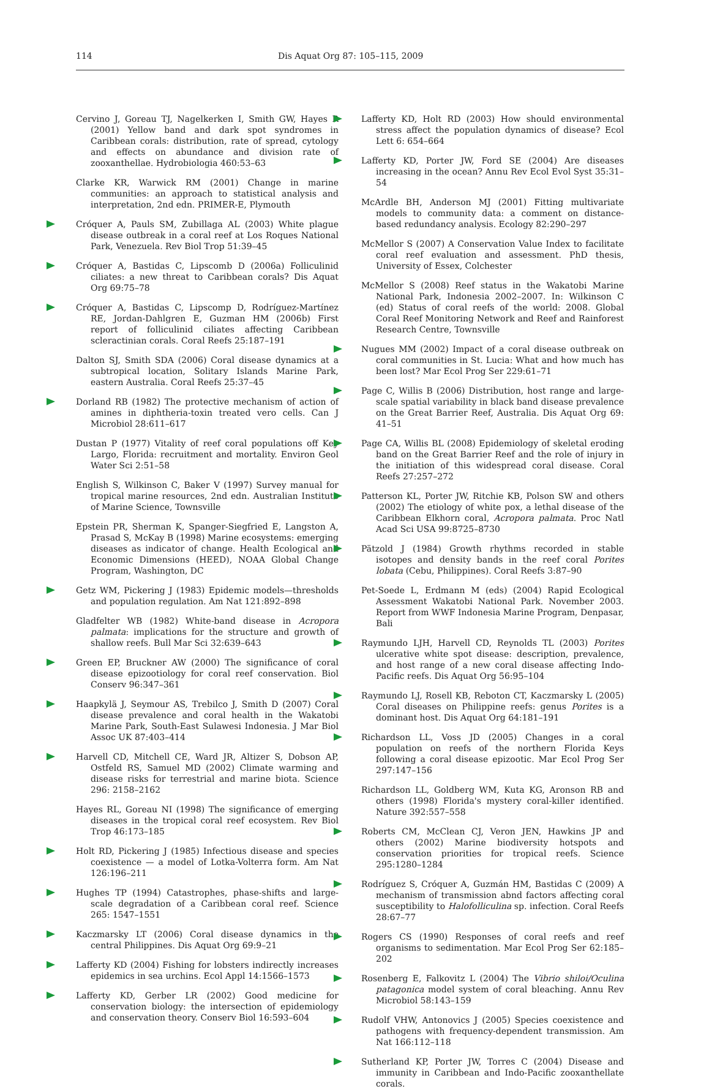114 Dis Aquat Org 87: 105–115, 2009
Cervino J, Goreau TJ, Nagelkerken I, Smith GW, Hayes R (2001) Yellow band and dark spot syndromes in Caribbean corals: distribution, rate of spread, cytology and effects on abundance and division rate of zooxanthellae. Hydrobiologia 460:53–63
Clarke KR, Warwick RM (2001) Change in marine communities: an approach to statistical analysis and interpretation, 2nd edn. PRIMER-E, Plymouth
Cróquer A, Pauls SM, Zubillaga AL (2003) White plague disease outbreak in a coral reef at Los Roques National Park, Venezuela. Rev Biol Trop 51:39–45
Cróquer A, Bastidas C, Lipscomb D (2006a) Folliculinid ciliates: a new threat to Caribbean corals? Dis Aquat Org 69:75–78
Cróquer A, Bastidas C, Lipscomp D, Rodríguez-Martínez RE, Jordan-Dahlgren E, Guzman HM (2006b) First report of folliculinid ciliates affecting Caribbean scleractinian corals. Coral Reefs 25:187–191
Dalton SJ, Smith SDA (2006) Coral disease dynamics at a subtropical location, Solitary Islands Marine Park, eastern Australia. Coral Reefs 25:37–45
Dorland RB (1982) The protective mechanism of action of amines in diphtheria-toxin treated vero cells. Can J Microbiol 28:611–617
Dustan P (1977) Vitality of reef coral populations off Key Largo, Florida: recruitment and mortality. Environ Geol Water Sci 2:51–58
English S, Wilkinson C, Baker V (1997) Survey manual for tropical marine resources, 2nd edn. Australian Institute of Marine Science, Townsville
Epstein PR, Sherman K, Spanger-Siegfried E, Langston A, Prasad S, McKay B (1998) Marine ecosystems: emerging diseases as indicator of change. Health Ecological and Economic Dimensions (HEED), NOAA Global Change Program, Washington, DC
Getz WM, Pickering J (1983) Epidemic models—thresholds and population regulation. Am Nat 121:892–898
Gladfelter WB (1982) White-band disease in Acropora palmata: implications for the structure and growth of shallow reefs. Bull Mar Sci 32:639–643
Green EP, Bruckner AW (2000) The significance of coral disease epizootiology for coral reef conservation. Biol Conserv 96:347–361
Haapkylä J, Seymour AS, Trebilco J, Smith D (2007) Coral disease prevalence and coral health in the Wakatobi Marine Park, South-East Sulawesi Indonesia. J Mar Biol Assoc UK 87:403–414
Harvell CD, Mitchell CE, Ward JR, Altizer S, Dobson AP, Ostfeld RS, Samuel MD (2002) Climate warming and disease risks for terrestrial and marine biota. Science 296: 2158–2162
Hayes RL, Goreau NI (1998) The significance of emerging diseases in the tropical coral reef ecosystem. Rev Biol Trop 46:173–185
Holt RD, Pickering J (1985) Infectious disease and species coexistence — a model of Lotka-Volterra form. Am Nat 126:196–211
Hughes TP (1994) Catastrophes, phase-shifts and large-scale degradation of a Caribbean coral reef. Science 265: 1547–1551
Kaczmarsky LT (2006) Coral disease dynamics in the central Philippines. Dis Aquat Org 69:9–21
Lafferty KD (2004) Fishing for lobsters indirectly increases epidemics in sea urchins. Ecol Appl 14:1566–1573
Lafferty KD, Gerber LR (2002) Good medicine for conservation biology: the intersection of epidemiology and conservation theory. Conserv Biol 16:593–604
Lafferty KD, Holt RD (2003) How should environmental stress affect the population dynamics of disease? Ecol Lett 6: 654–664
Lafferty KD, Porter JW, Ford SE (2004) Are diseases increasing in the ocean? Annu Rev Ecol Evol Syst 35:31–54
McArdle BH, Anderson MJ (2001) Fitting multivariate models to community data: a comment on distance-based redundancy analysis. Ecology 82:290–297
McMellor S (2007) A Conservation Value Index to facilitate coral reef evaluation and assessment. PhD thesis, University of Essex, Colchester
McMellor S (2008) Reef status in the Wakatobi Marine National Park, Indonesia 2002–2007. In: Wilkinson C (ed) Status of coral reefs of the world: 2008. Global Coral Reef Monitoring Network and Reef and Rainforest Research Centre, Townsville
Nugues MM (2002) Impact of a coral disease outbreak on coral communities in St. Lucia: What and how much has been lost? Mar Ecol Prog Ser 229:61–71
Page C, Willis B (2006) Distribution, host range and large-scale spatial variability in black band disease prevalence on the Great Barrier Reef, Australia. Dis Aquat Org 69: 41–51
Page CA, Willis BL (2008) Epidemiology of skeletal eroding band on the Great Barrier Reef and the role of injury in the initiation of this widespread coral disease. Coral Reefs 27:257–272
Patterson KL, Porter JW, Ritchie KB, Polson SW and others (2002) The etiology of white pox, a lethal disease of the Caribbean Elkhorn coral, Acropora palmata. Proc Natl Acad Sci USA 99:8725–8730
Pätzold J (1984) Growth rhythms recorded in stable isotopes and density bands in the reef coral Porites lobata (Cebu, Philippines). Coral Reefs 3:87–90
Pet-Soede L, Erdmann M (eds) (2004) Rapid Ecological Assessment Wakatobi National Park. November 2003. Report from WWF Indonesia Marine Program, Denpasar, Bali
Raymundo LJH, Harvell CD, Reynolds TL (2003) Porites ulcerative white spot disease: description, prevalence, and host range of a new coral disease affecting Indo-Pacific reefs. Dis Aquat Org 56:95–104
Raymundo LJ, Rosell KB, Reboton CT, Kaczmarsky L (2005) Coral diseases on Philippine reefs: genus Porites is a dominant host. Dis Aquat Org 64:181–191
Richardson LL, Voss JD (2005) Changes in a coral population on reefs of the northern Florida Keys following a coral disease epizootic. Mar Ecol Prog Ser 297:147–156
Richardson LL, Goldberg WM, Kuta KG, Aronson RB and others (1998) Florida's mystery coral-killer identified. Nature 392:557–558
Roberts CM, McClean CJ, Veron JEN, Hawkins JP and others (2002) Marine biodiversity hotspots and conservation priorities for tropical reefs. Science 295:1280–1284
Rodríguez S, Cróquer A, Guzmán HM, Bastidas C (2009) A mechanism of transmission abnd factors affecting coral susceptibility to Halofolliculina sp. infection. Coral Reefs 28:67–77
Rogers CS (1990) Responses of coral reefs and reef organisms to sedimentation. Mar Ecol Prog Ser 62:185–202
Rosenberg E, Falkovitz L (2004) The Vibrio shiloi/Oculina patagonica model system of coral bleaching. Annu Rev Microbiol 58:143–159
Rudolf VHW, Antonovics J (2005) Species coexistence and pathogens with frequency-dependent transmission. Am Nat 166:112–118
Sutherland KP, Porter JW, Torres C (2004) Disease and immunity in Caribbean and Indo-Pacific zooxanthellate corals.